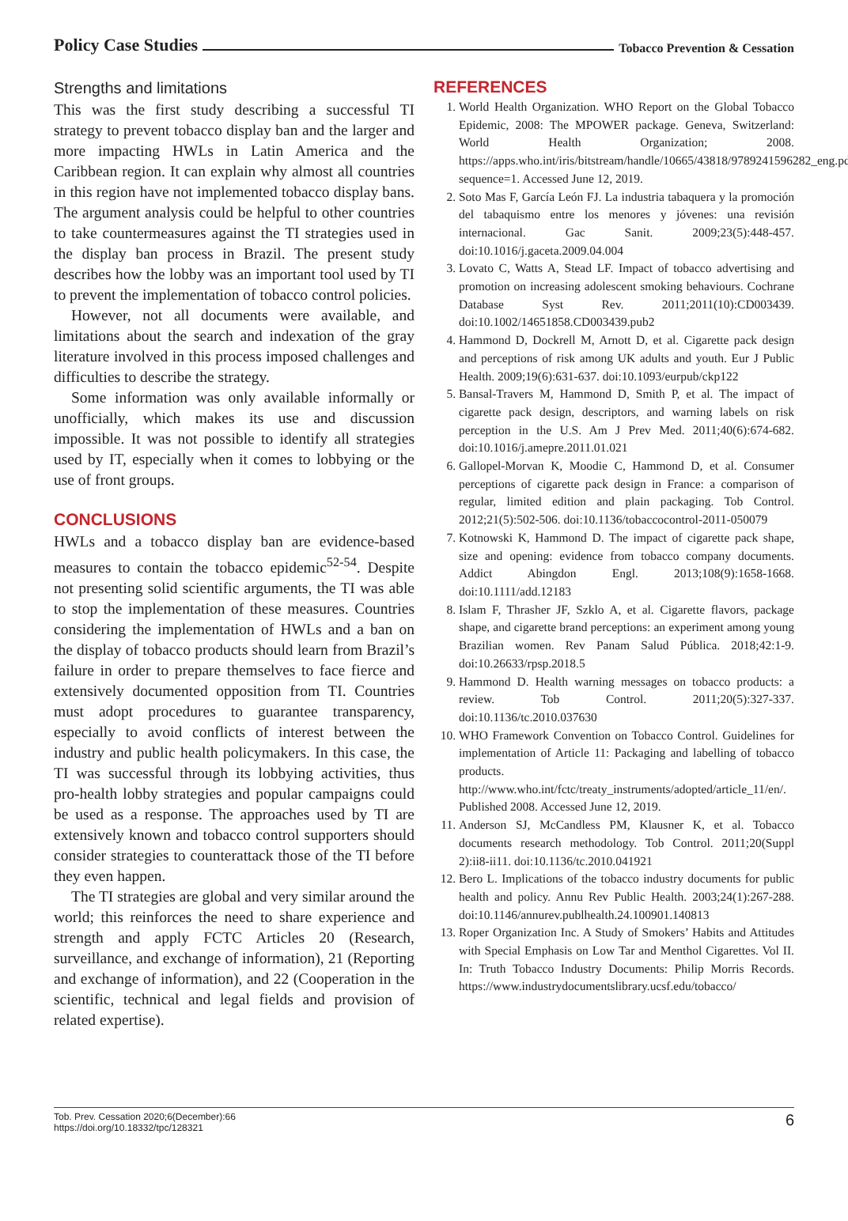Policy Case Studies Tobacco Prevention & Cessation
Strengths and limitations
This was the first study describing a successful TI strategy to prevent tobacco display ban and the larger and more impacting HWLs in Latin America and the Caribbean region. It can explain why almost all countries in this region have not implemented tobacco display bans. The argument analysis could be helpful to other countries to take countermeasures against the TI strategies used in the display ban process in Brazil. The present study describes how the lobby was an important tool used by TI to prevent the implementation of tobacco control policies.
However, not all documents were available, and limitations about the search and indexation of the gray literature involved in this process imposed challenges and difficulties to describe the strategy.
Some information was only available informally or unofficially, which makes its use and discussion impossible. It was not possible to identify all strategies used by IT, especially when it comes to lobbying or the use of front groups.
CONCLUSIONS
HWLs and a tobacco display ban are evidence-based measures to contain the tobacco epidemic<sup>52-54</sup>. Despite not presenting solid scientific arguments, the TI was able to stop the implementation of these measures. Countries considering the implementation of HWLs and a ban on the display of tobacco products should learn from Brazil’s failure in order to prepare themselves to face fierce and extensively documented opposition from TI. Countries must adopt procedures to guarantee transparency, especially to avoid conflicts of interest between the industry and public health policymakers. In this case, the TI was successful through its lobbying activities, thus pro-health lobby strategies and popular campaigns could be used as a response. The approaches used by TI are extensively known and tobacco control supporters should consider strategies to counterattack those of the TI before they even happen.
The TI strategies are global and very similar around the world; this reinforces the need to share experience and strength and apply FCTC Articles 20 (Research, surveillance, and exchange of information), 21 (Reporting and exchange of information), and 22 (Cooperation in the scientific, technical and legal fields and provision of related expertise).
REFERENCES
1. World Health Organization. WHO Report on the Global Tobacco Epidemic, 2008: The MPOWER package. Geneva, Switzerland: World Health Organization; 2008. https://apps.who.int/iris/bitstream/handle/10665/43818/9789241596282_eng.pdf?sequence=1. Accessed June 12, 2019.
2. Soto Mas F, García León FJ. La industria tabaquera y la promoción del tabaquismo entre los menores y jóvenes: una revisión internacional. Gac Sanit. 2009;23(5):448-457. doi:10.1016/j.gaceta.2009.04.004
3. Lovato C, Watts A, Stead LF. Impact of tobacco advertising and promotion on increasing adolescent smoking behaviours. Cochrane Database Syst Rev. 2011;2011(10):CD003439. doi:10.1002/14651858.CD003439.pub2
4. Hammond D, Dockrell M, Arnott D, et al. Cigarette pack design and perceptions of risk among UK adults and youth. Eur J Public Health. 2009;19(6):631-637. doi:10.1093/eurpub/ckp122
5. Bansal-Travers M, Hammond D, Smith P, et al. The impact of cigarette pack design, descriptors, and warning labels on risk perception in the U.S. Am J Prev Med. 2011;40(6):674-682. doi:10.1016/j.amepre.2011.01.021
6. Gallopel-Morvan K, Moodie C, Hammond D, et al. Consumer perceptions of cigarette pack design in France: a comparison of regular, limited edition and plain packaging. Tob Control. 2012;21(5):502-506. doi:10.1136/tobaccocontrol-2011-050079
7. Kotnowski K, Hammond D. The impact of cigarette pack shape, size and opening: evidence from tobacco company documents. Addict Abingdon Engl. 2013;108(9):1658-1668. doi:10.1111/add.12183
8. Islam F, Thrasher JF, Szklo A, et al. Cigarette flavors, package shape, and cigarette brand perceptions: an experiment among young Brazilian women. Rev Panam Salud Pública. 2018;42:1-9. doi:10.26633/rpsp.2018.5
9. Hammond D. Health warning messages on tobacco products: a review. Tob Control. 2011;20(5):327-337. doi:10.1136/tc.2010.037630
10. WHO Framework Convention on Tobacco Control. Guidelines for implementation of Article 11: Packaging and labelling of tobacco products. http://www.who.int/fctc/treaty_instruments/adopted/article_11/en/. Published 2008. Accessed June 12, 2019.
11. Anderson SJ, McCandless PM, Klausner K, et al. Tobacco documents research methodology. Tob Control. 2011;20(Suppl 2):ii8-ii11. doi:10.1136/tc.2010.041921
12. Bero L. Implications of the tobacco industry documents for public health and policy. Annu Rev Public Health. 2003;24(1):267-288. doi:10.1146/annurev.publhealth.24.100901.140813
13. Roper Organization Inc. A Study of Smokers’ Habits and Attitudes with Special Emphasis on Low Tar and Menthol Cigarettes. Vol II. In: Truth Tobacco Industry Documents: Philip Morris Records. https://www.industrydocumentslibrary.ucsf.edu/tobacco/
Tob. Prev. Cessation 2020;6(December):66
https://doi.org/10.18332/tpc/128321
6